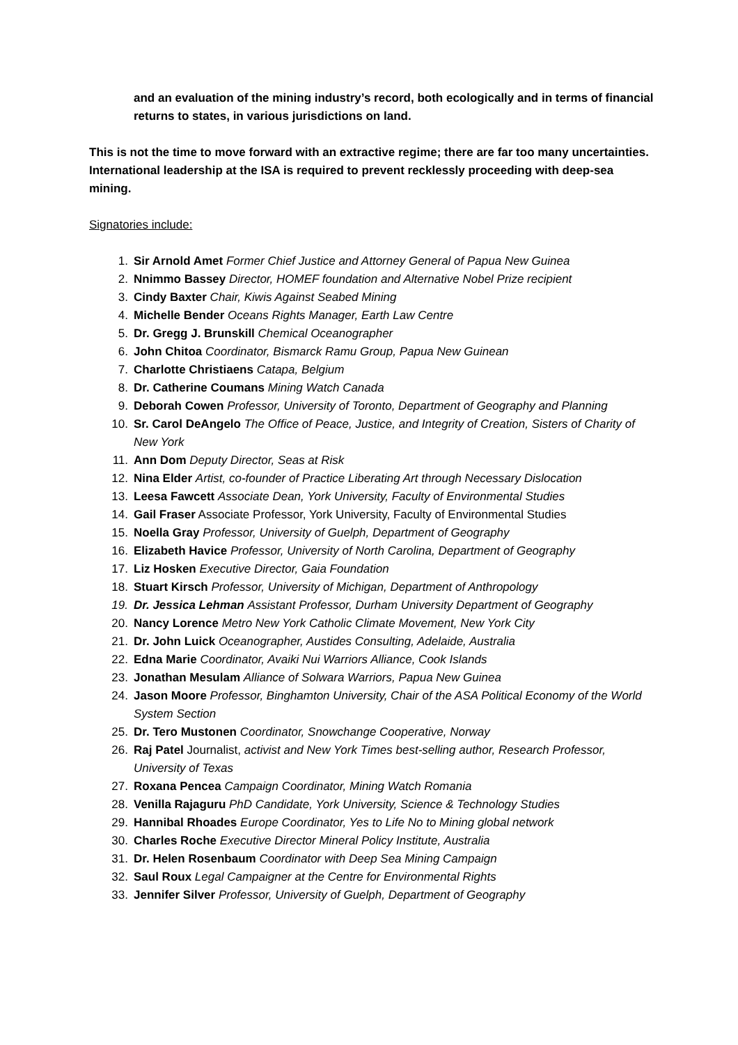and an evaluation of the mining industry’s record, both ecologically and in terms of financial returns to states, in various jurisdictions on land.
This is not the time to move forward with an extractive regime; there are far too many uncertainties. International leadership at the ISA is required to prevent recklessly proceeding with deep-sea mining.
Signatories include:
1. Sir Arnold Amet Former Chief Justice and Attorney General of Papua New Guinea
2. Nnimmo Bassey Director, HOMEF foundation and Alternative Nobel Prize recipient
3. Cindy Baxter Chair, Kiwis Against Seabed Mining
4. Michelle Bender Oceans Rights Manager, Earth Law Centre
5. Dr. Gregg J. Brunskill Chemical Oceanographer
6. John Chitoa Coordinator, Bismarck Ramu Group, Papua New Guinean
7. Charlotte Christiaens Catapa, Belgium
8. Dr. Catherine Coumans Mining Watch Canada
9. Deborah Cowen Professor, University of Toronto, Department of Geography and Planning
10. Sr. Carol DeAngelo The Office of Peace, Justice, and Integrity of Creation, Sisters of Charity of New York
11. Ann Dom Deputy Director, Seas at Risk
12. Nina Elder Artist, co-founder of Practice Liberating Art through Necessary Dislocation
13. Leesa Fawcett Associate Dean, York University, Faculty of Environmental Studies
14. Gail Fraser Associate Professor, York University, Faculty of Environmental Studies
15. Noella Gray Professor, University of Guelph, Department of Geography
16. Elizabeth Havice Professor, University of North Carolina, Department of Geography
17. Liz Hosken Executive Director, Gaia Foundation
18. Stuart Kirsch Professor, University of Michigan, Department of Anthropology
19. Dr. Jessica Lehman Assistant Professor, Durham University Department of Geography
20. Nancy Lorence Metro New York Catholic Climate Movement, New York City
21. Dr. John Luick Oceanographer, Austides Consulting, Adelaide, Australia
22. Edna Marie Coordinator, Avaiki Nui Warriors Alliance, Cook Islands
23. Jonathan Mesulam Alliance of Solwara Warriors, Papua New Guinea
24. Jason Moore Professor, Binghamton University, Chair of the ASA Political Economy of the World System Section
25. Dr. Tero Mustonen Coordinator, Snowchange Cooperative, Norway
26. Raj Patel Journalist, activist and New York Times best-selling author, Research Professor, University of Texas
27. Roxana Pencea Campaign Coordinator, Mining Watch Romania
28. Venilla Rajaguru PhD Candidate, York University, Science & Technology Studies
29. Hannibal Rhoades Europe Coordinator, Yes to Life No to Mining global network
30. Charles Roche Executive Director Mineral Policy Institute, Australia
31. Dr. Helen Rosenbaum Coordinator with Deep Sea Mining Campaign
32. Saul Roux Legal Campaigner at the Centre for Environmental Rights
33. Jennifer Silver Professor, University of Guelph, Department of Geography